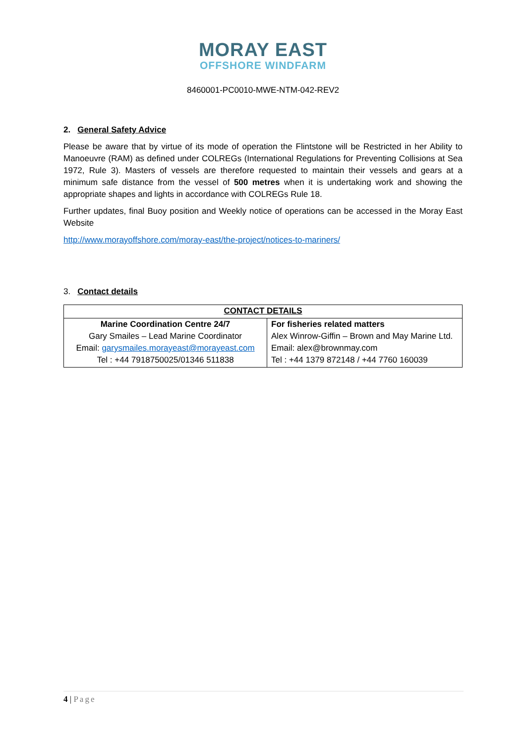MORAY EAST
OFFSHORE WINDFARM
8460001-PC0010-MWE-NTM-042-REV2
2. General Safety Advice
Please be aware that by virtue of its mode of operation the Flintstone will be Restricted in her Ability to Manoeuvre (RAM) as defined under COLREGs (International Regulations for Preventing Collisions at Sea 1972, Rule 3). Masters of vessels are therefore requested to maintain their vessels and gears at a minimum safe distance from the vessel of 500 metres when it is undertaking work and showing the appropriate shapes and lights in accordance with COLREGs Rule 18.
Further updates, final Buoy position and Weekly notice of operations can be accessed in the Moray East Website
http://www.morayoffshore.com/moray-east/the-project/notices-to-mariners/
3. Contact details
| CONTACT DETAILS | |
| --- | --- |
| Marine Coordination Centre 24/7 Gary Smailes – Lead Marine Coordinator Email: garysmailes.morayeast@morayeast.com Tel : +44 7918750025/01346 511838 | For fisheries related matters Alex Winrow-Giffin – Brown and May Marine Ltd. Email: alex@brownmay.com Tel : +44 1379 872148 / +44 7760 160039 |
4 | Page